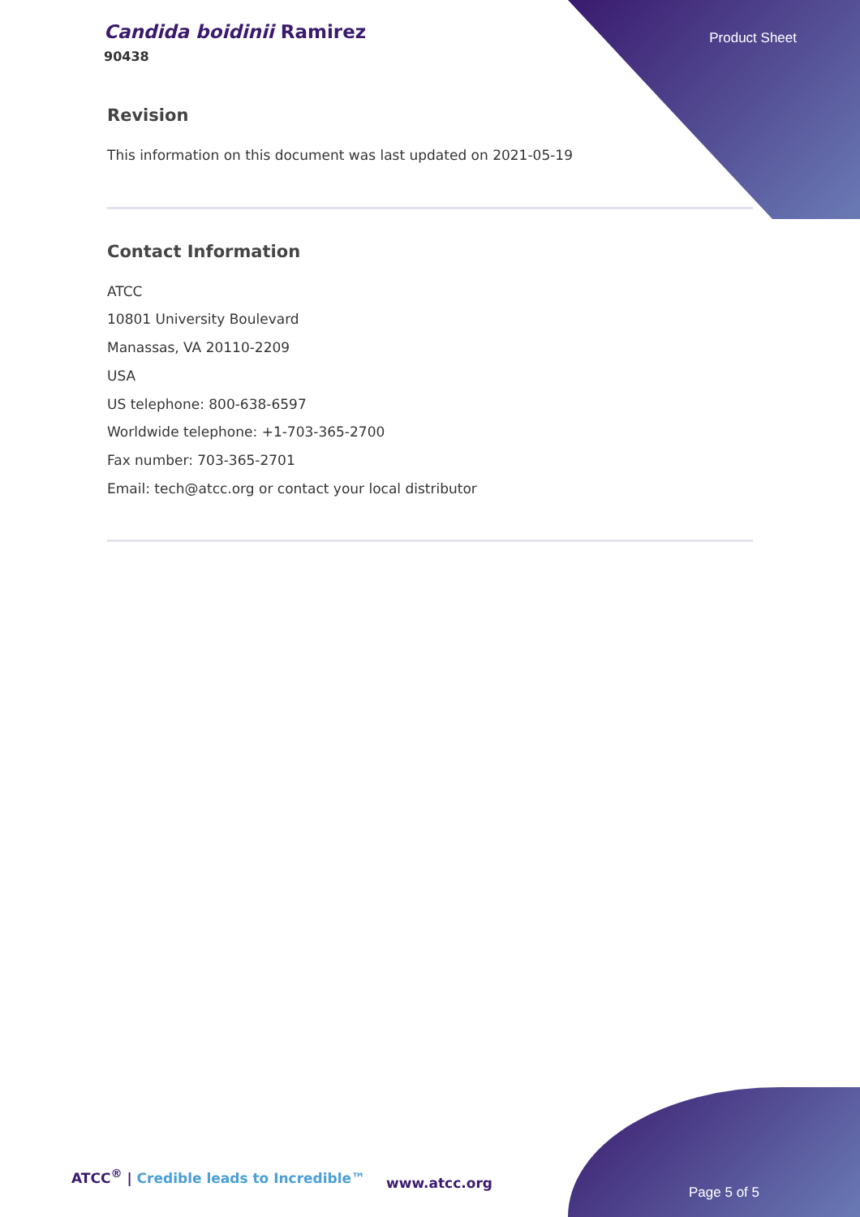Candida boidinii Ramirez
90438
Product Sheet
Revision
This information on this document was last updated on 2021-05-19
Contact Information
ATCC
10801 University Boulevard
Manassas, VA 20110-2209
USA
US telephone: 800-638-6597
Worldwide telephone: +1-703-365-2700
Fax number: 703-365-2701
Email: tech@atcc.org or contact your local distributor
ATCC<sup>®</sup> | Credible leads to Incredible™
www.atcc.org
Page 5 of 5